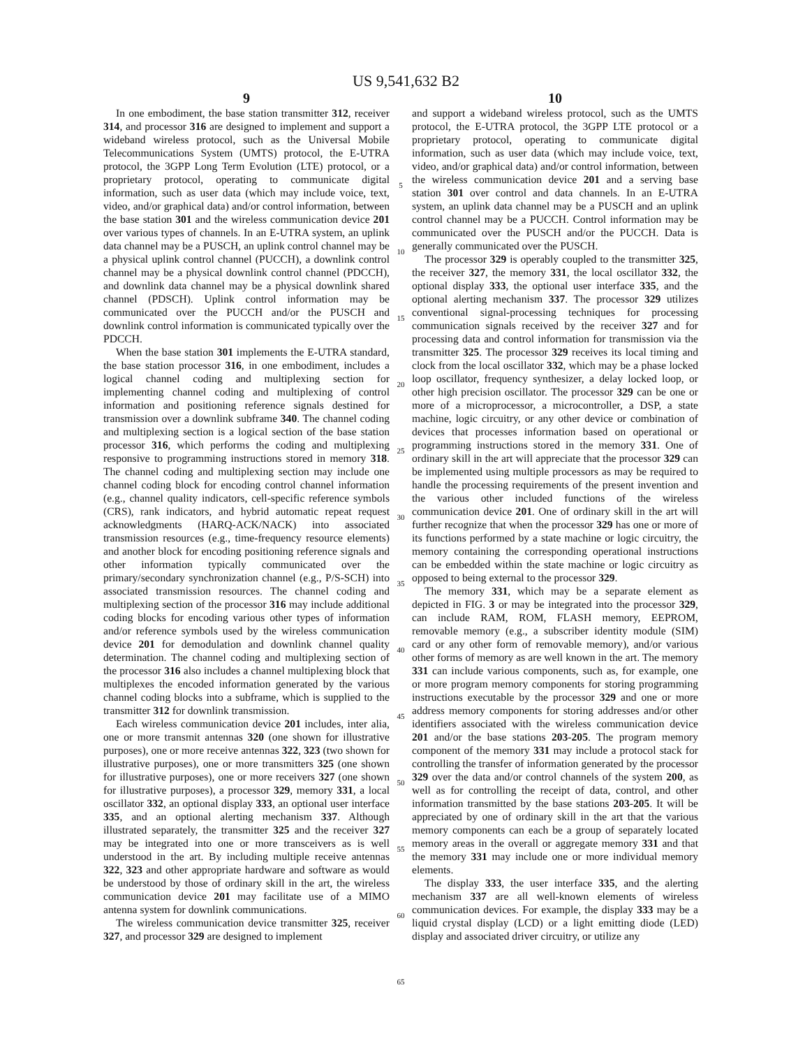US 9,541,632 B2
9
In one embodiment, the base station transmitter 312, receiver 314, and processor 316 are designed to implement and support a wideband wireless protocol, such as the Universal Mobile Telecommunications System (UMTS) protocol, the E-UTRA protocol, the 3GPP Long Term Evolution (LTE) protocol, or a proprietary protocol, operating to communicate digital information, such as user data (which may include voice, text, video, and/or graphical data) and/or control information, between the base station 301 and the wireless communication device 201 over various types of channels. In an E-UTRA system, an uplink data channel may be a PUSCH, an uplink control channel may be a physical uplink control channel (PUCCH), a downlink control channel may be a physical downlink control channel (PDCCH), and downlink data channel may be a physical downlink shared channel (PDSCH). Uplink control information may be communicated over the PUCCH and/or the PUSCH and downlink control information is communicated typically over the PDCCH.
When the base station 301 implements the E-UTRA standard, the base station processor 316, in one embodiment, includes a logical channel coding and multiplexing section for implementing channel coding and multiplexing of control information and positioning reference signals destined for transmission over a downlink subframe 340. The channel coding and multiplexing section is a logical section of the base station processor 316, which performs the coding and multiplexing responsive to programming instructions stored in memory 318. The channel coding and multiplexing section may include one channel coding block for encoding control channel information (e.g., channel quality indicators, cell-specific reference symbols (CRS), rank indicators, and hybrid automatic repeat request acknowledgments (HARQ-ACK/NACK) into associated transmission resources (e.g., time-frequency resource elements) and another block for encoding positioning reference signals and other information typically communicated over the primary/secondary synchronization channel (e.g., P/S-SCH) into associated transmission resources. The channel coding and multiplexing section of the processor 316 may include additional coding blocks for encoding various other types of information and/or reference symbols used by the wireless communication device 201 for demodulation and downlink channel quality determination. The channel coding and multiplexing section of the processor 316 also includes a channel multiplexing block that multiplexes the encoded information generated by the various channel coding blocks into a subframe, which is supplied to the transmitter 312 for downlink transmission.
Each wireless communication device 201 includes, inter alia, one or more transmit antennas 320 (one shown for illustrative purposes), one or more receive antennas 322, 323 (two shown for illustrative purposes), one or more transmitters 325 (one shown for illustrative purposes), one or more receivers 327 (one shown for illustrative purposes), a processor 329, memory 331, a local oscillator 332, an optional display 333, an optional user interface 335, and an optional alerting mechanism 337. Although illustrated separately, the transmitter 325 and the receiver 327 may be integrated into one or more transceivers as is well understood in the art. By including multiple receive antennas 322, 323 and other appropriate hardware and software as would be understood by those of ordinary skill in the art, the wireless communication device 201 may facilitate use of a MIMO antenna system for downlink communications.
The wireless communication device transmitter 325, receiver 327, and processor 329 are designed to implement
5
10
15
20
25
30
35
40
45
50
55
60
65
10
and support a wideband wireless protocol, such as the UMTS protocol, the E-UTRA protocol, the 3GPP LTE protocol or a proprietary protocol, operating to communicate digital information, such as user data (which may include voice, text, video, and/or graphical data) and/or control information, between the wireless communication device 201 and a serving base station 301 over control and data channels. In an E-UTRA system, an uplink data channel may be a PUSCH and an uplink control channel may be a PUCCH. Control information may be communicated over the PUSCH and/or the PUCCH. Data is generally communicated over the PUSCH.
The processor 329 is operably coupled to the transmitter 325, the receiver 327, the memory 331, the local oscillator 332, the optional display 333, the optional user interface 335, and the optional alerting mechanism 337. The processor 329 utilizes conventional signal-processing techniques for processing communication signals received by the receiver 327 and for processing data and control information for transmission via the transmitter 325. The processor 329 receives its local timing and clock from the local oscillator 332, which may be a phase locked loop oscillator, frequency synthesizer, a delay locked loop, or other high precision oscillator. The processor 329 can be one or more of a microprocessor, a microcontroller, a DSP, a state machine, logic circuitry, or any other device or combination of devices that processes information based on operational or programming instructions stored in the memory 331. One of ordinary skill in the art will appreciate that the processor 329 can be implemented using multiple processors as may be required to handle the processing requirements of the present invention and the various other included functions of the wireless communication device 201. One of ordinary skill in the art will further recognize that when the processor 329 has one or more of its functions performed by a state machine or logic circuitry, the memory containing the corresponding operational instructions can be embedded within the state machine or logic circuitry as opposed to being external to the processor 329.
The memory 331, which may be a separate element as depicted in FIG. 3 or may be integrated into the processor 329, can include RAM, ROM, FLASH memory, EEPROM, removable memory (e.g., a subscriber identity module (SIM) card or any other form of removable memory), and/or various other forms of memory as are well known in the art. The memory 331 can include various components, such as, for example, one or more program memory components for storing programming instructions executable by the processor 329 and one or more address memory components for storing addresses and/or other identifiers associated with the wireless communication device 201 and/or the base stations 203-205. The program memory component of the memory 331 may include a protocol stack for controlling the transfer of information generated by the processor 329 over the data and/or control channels of the system 200, as well as for controlling the receipt of data, control, and other information transmitted by the base stations 203-205. It will be appreciated by one of ordinary skill in the art that the various memory components can each be a group of separately located memory areas in the overall or aggregate memory 331 and that the memory 331 may include one or more individual memory elements.
The display 333, the user interface 335, and the alerting mechanism 337 are all well-known elements of wireless communication devices. For example, the display 333 may be a liquid crystal display (LCD) or a light emitting diode (LED) display and associated driver circuitry, or utilize any